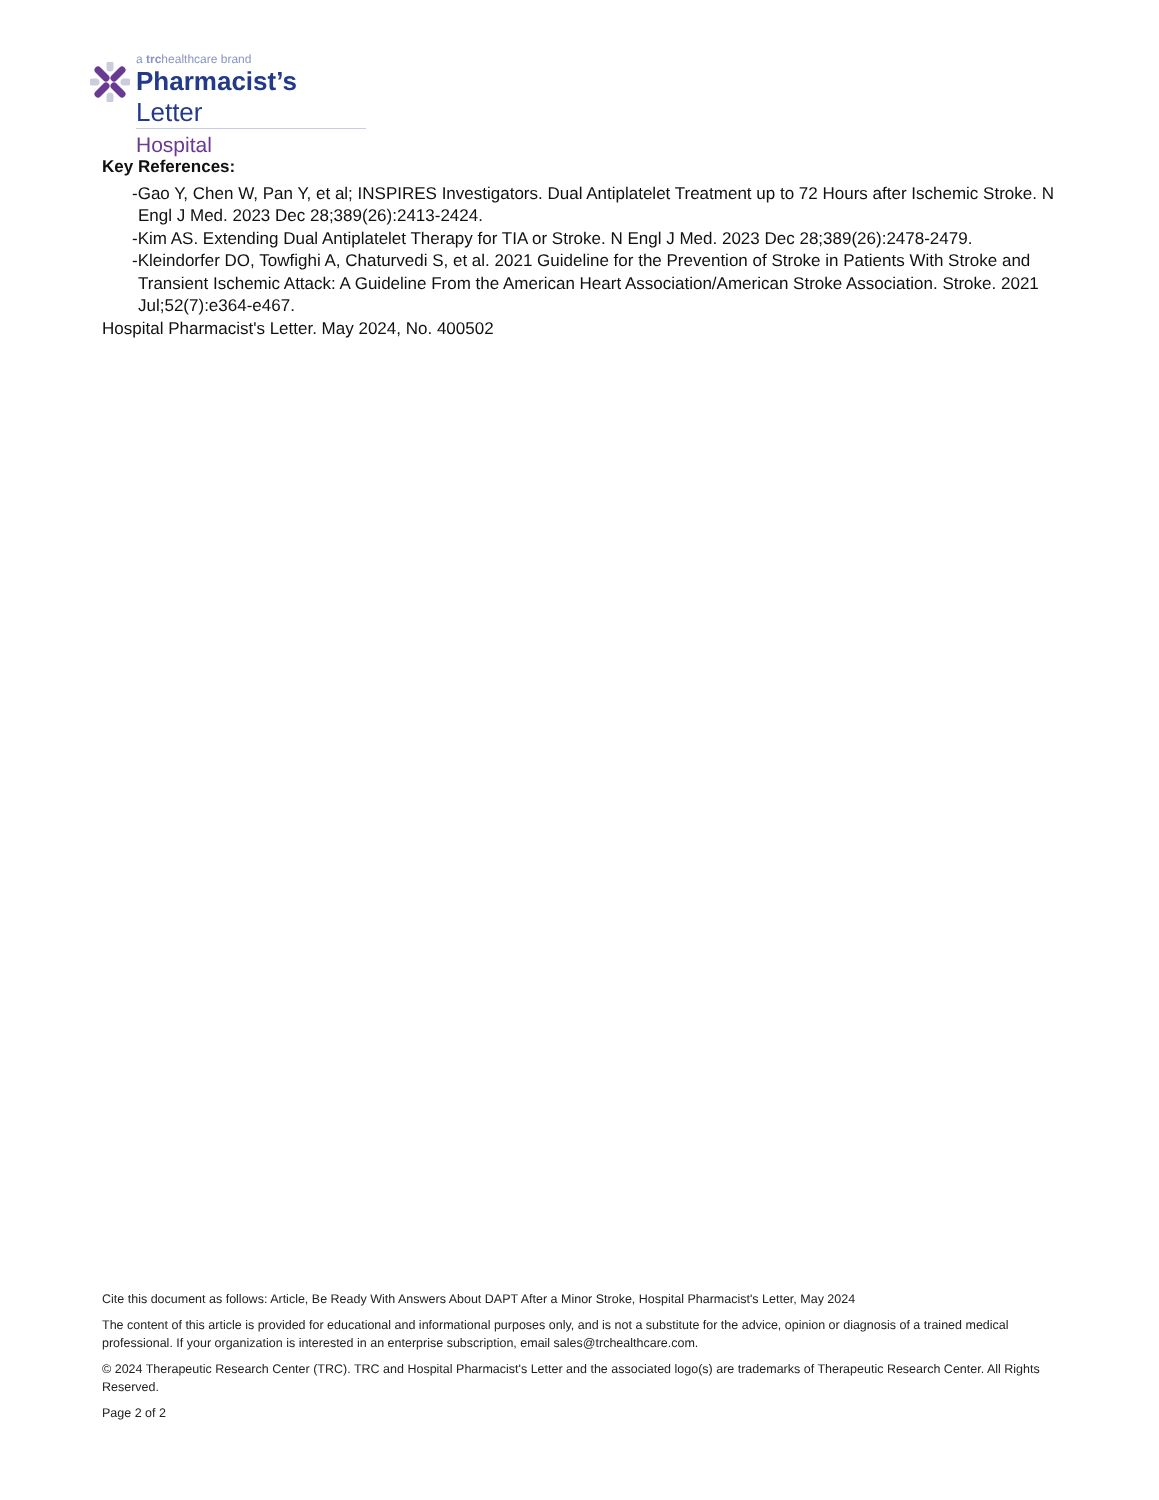a trchealthcare brand
Pharmacist’s Letter
Hospital
Key References:
-Gao Y, Chen W, Pan Y, et al; INSPIRES Investigators. Dual Antiplatelet Treatment up to 72 Hours after Ischemic Stroke. N Engl J Med. 2023 Dec 28;389(26):2413-2424.
-Kim AS. Extending Dual Antiplatelet Therapy for TIA or Stroke. N Engl J Med. 2023 Dec 28;389(26):2478-2479.
-Kleindorfer DO, Towfighi A, Chaturvedi S, et al. 2021 Guideline for the Prevention of Stroke in Patients With Stroke and Transient Ischemic Attack: A Guideline From the American Heart Association/American Stroke Association. Stroke. 2021 Jul;52(7):e364-e467.
Hospital Pharmacist's Letter. May 2024, No. 400502
Cite this document as follows: Article, Be Ready With Answers About DAPT After a Minor Stroke, Hospital Pharmacist's Letter, May 2024
The content of this article is provided for educational and informational purposes only, and is not a substitute for the advice, opinion or diagnosis of a trained medical professional. If your organization is interested in an enterprise subscription, email sales@trchealthcare.com.
© 2024 Therapeutic Research Center (TRC). TRC and Hospital Pharmacist's Letter and the associated logo(s) are trademarks of Therapeutic Research Center. All Rights Reserved.
Page 2 of 2